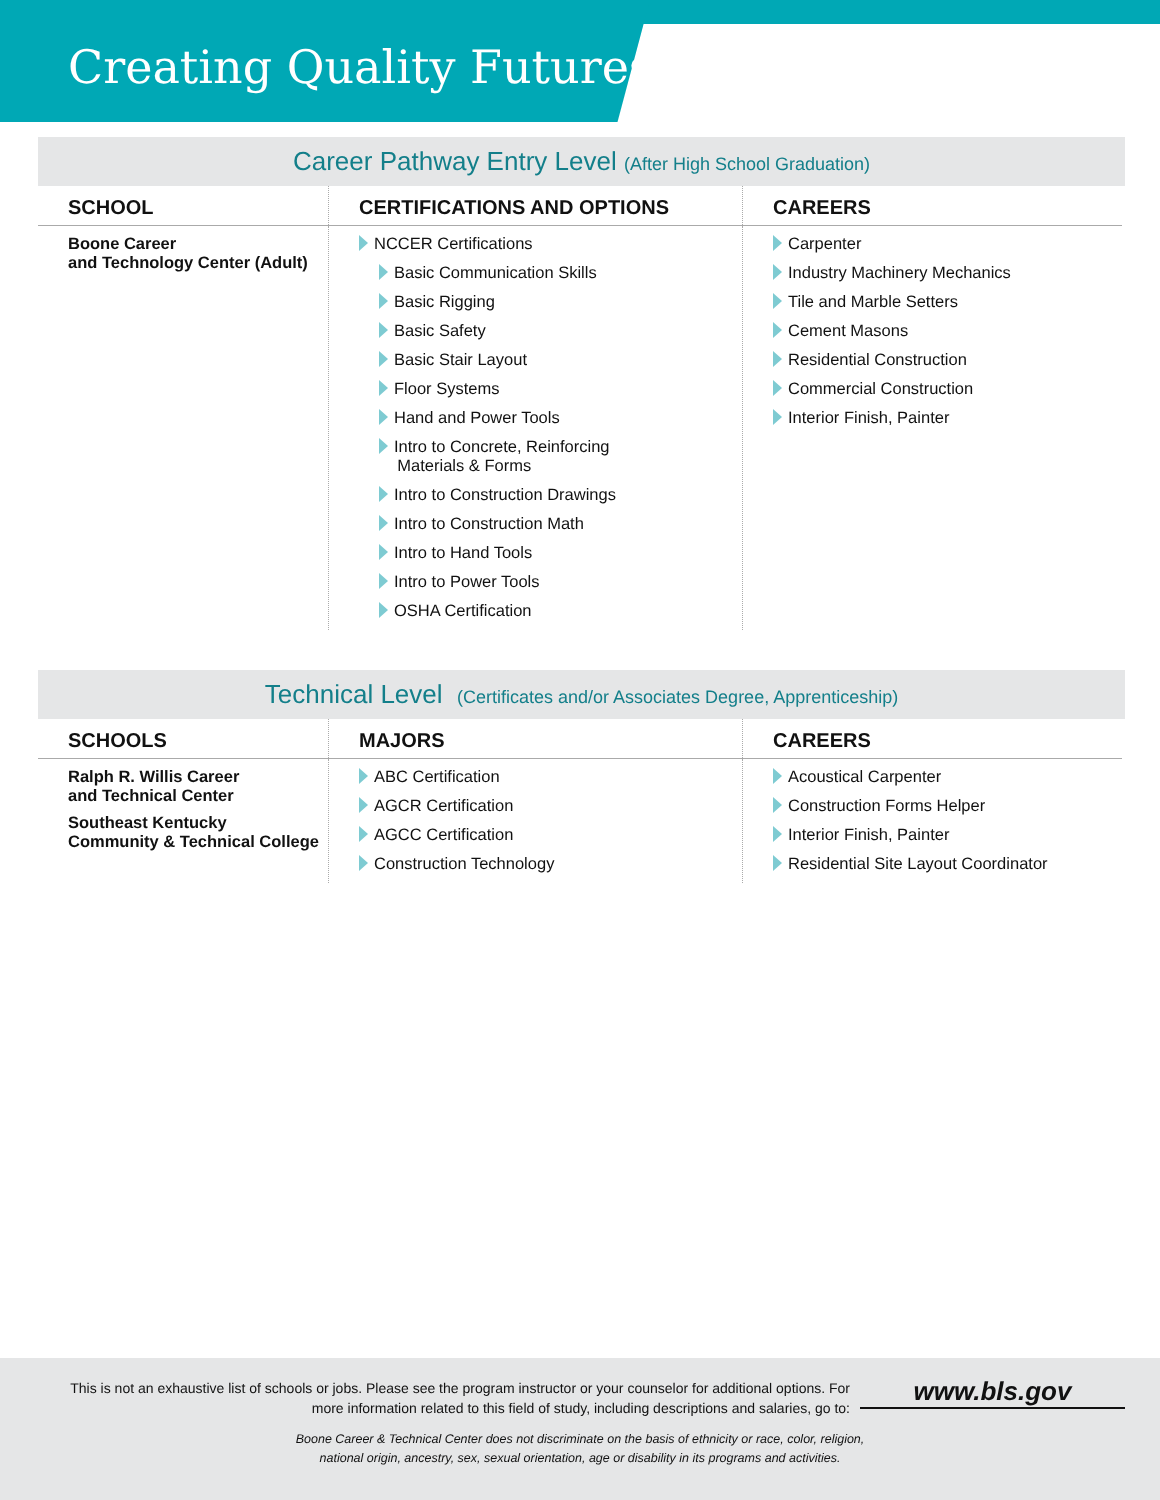Creating Quality Futures
Career Pathway Entry Level (After High School Graduation)
| SCHOOL | CERTIFICATIONS AND OPTIONS | CAREERS |
| --- | --- | --- |
| Boone Career and Technology Center (Adult) | NCCER Certifications Basic Communication Skills Basic Rigging Basic Safety Basic Stair Layout Floor Systems Hand and Power Tools Intro to Concrete, Reinforcing Materials & Forms Intro to Construction Drawings Intro to Construction Math Intro to Hand Tools Intro to Power Tools OSHA Certification | Carpenter Industry Machinery Mechanics Tile and Marble Setters Cement Masons Residential Construction Commercial Construction Interior Finish, Painter |
Technical Level (Certificates and/or Associates Degree, Apprenticeship)
| SCHOOLS | MAJORS | CAREERS |
| --- | --- | --- |
| Ralph R. Willis Career and Technical Center Southeast Kentucky Community & Technical College | ABC Certification AGCR Certification AGCC Certification Construction Technology | Acoustical Carpenter Construction Forms Helper Interior Finish, Painter Residential Site Layout Coordinator |
This is not an exhaustive list of schools or jobs. Please see the program instructor or your counselor for additional options. For more information related to this field of study, including descriptions and salaries, go to:
www.bls.gov
Boone Career & Technical Center does not discriminate on the basis of ethnicity or race, color, religion,
national origin, ancestry, sex, sexual orientation, age or disability in its programs and activities.